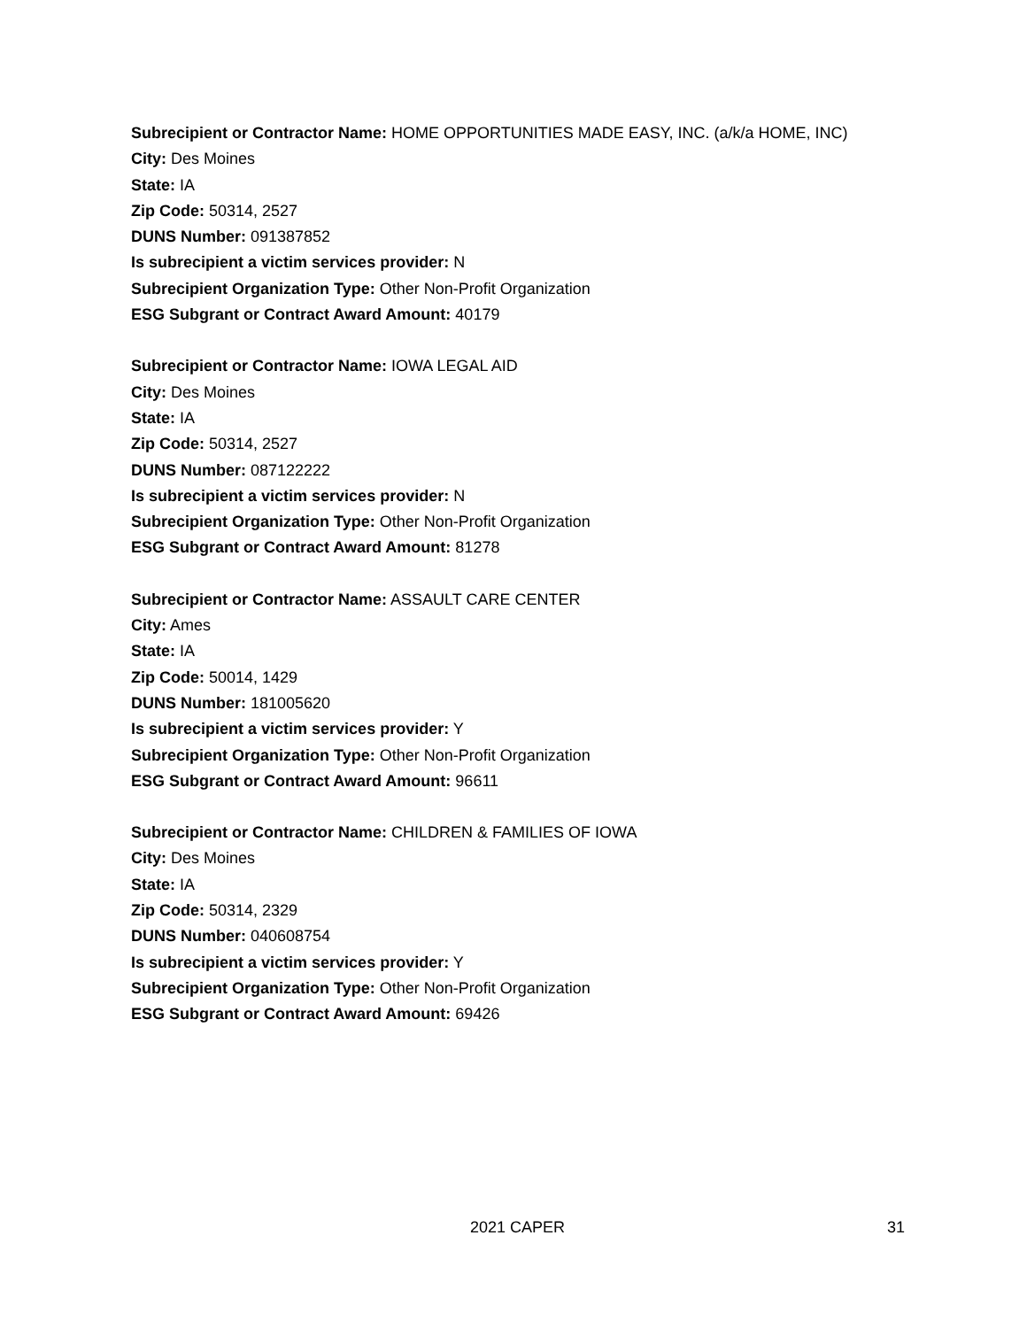Subrecipient or Contractor Name: HOME OPPORTUNITIES MADE EASY, INC. (a/k/a HOME, INC)
City: Des Moines
State: IA
Zip Code: 50314, 2527
DUNS Number: 091387852
Is subrecipient a victim services provider: N
Subrecipient Organization Type: Other Non-Profit Organization
ESG Subgrant or Contract Award Amount: 40179
Subrecipient or Contractor Name: IOWA LEGAL AID
City: Des Moines
State: IA
Zip Code: 50314, 2527
DUNS Number: 087122222
Is subrecipient a victim services provider: N
Subrecipient Organization Type: Other Non-Profit Organization
ESG Subgrant or Contract Award Amount: 81278
Subrecipient or Contractor Name: ASSAULT CARE CENTER
City: Ames
State: IA
Zip Code: 50014, 1429
DUNS Number: 181005620
Is subrecipient a victim services provider: Y
Subrecipient Organization Type: Other Non-Profit Organization
ESG Subgrant or Contract Award Amount: 96611
Subrecipient or Contractor Name: CHILDREN & FAMILIES OF IOWA
City: Des Moines
State: IA
Zip Code: 50314, 2329
DUNS Number: 040608754
Is subrecipient a victim services provider: Y
Subrecipient Organization Type: Other Non-Profit Organization
ESG Subgrant or Contract Award Amount: 69426
2021 CAPER 31